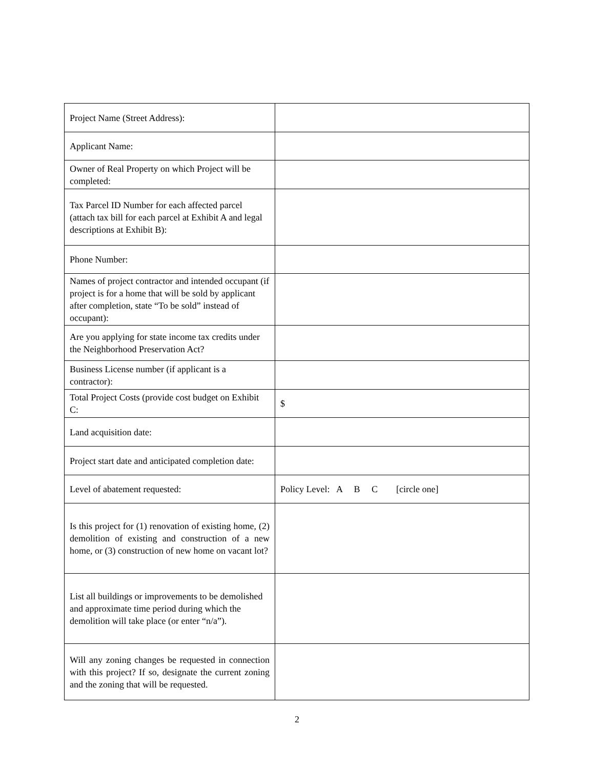| Project Name (Street Address): | |
| Applicant Name: | |
| Owner of Real Property on which Project will be completed: | |
| Tax Parcel ID Number for each affected parcel (attach tax bill for each parcel at Exhibit A and legal descriptions at Exhibit B): | |
| Phone Number: | |
| Names of project contractor and intended occupant (if project is for a home that will be sold by applicant after completion, state “To be sold” instead of occupant): | |
| Are you applying for state income tax credits under the Neighborhood Preservation Act? | |
| Business License number (if applicant is a contractor): | |
| Total Project Costs (provide cost budget on Exhibit C: | $ |
| Land acquisition date: | |
| Project start date and anticipated completion date: | |
| Level of abatement requested: | Policy Level: A B C [circle one] |
| Is this project for (1) renovation of existing home, (2) demolition of existing and construction of a new home, or (3) construction of new home on vacant lot? | |
| List all buildings or improvements to be demolished and approximate time period during which the demolition will take place (or enter “n/a”). | |
| Will any zoning changes be requested in connection with this project? If so, designate the current zoning and the zoning that will be requested. | |
2